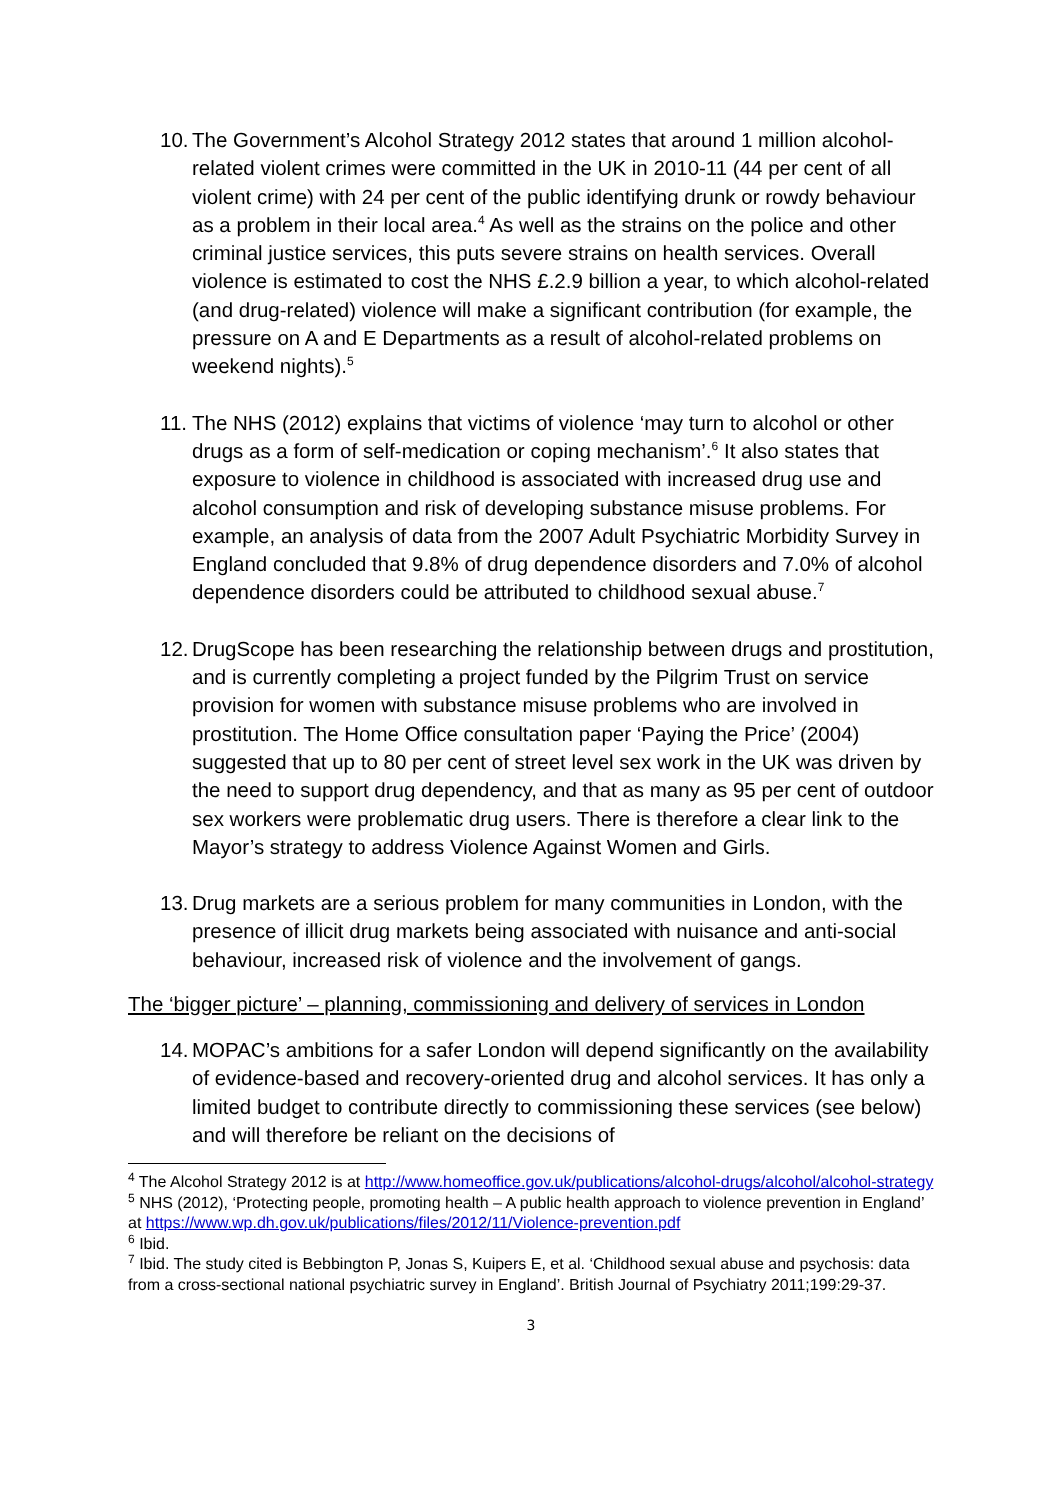10.
The Government’s Alcohol Strategy 2012 states that around 1 million alcohol-related violent crimes were committed in the UK in 2010-11 (44 per cent of all violent crime) with 24 per cent of the public identifying drunk or rowdy behaviour as a problem in their local area.<sup>4</sup> As well as the strains on the police and other criminal justice services, this puts severe strains on health services. Overall violence is estimated to cost the NHS £.2.9 billion a year, to which alcohol-related (and drug-related) violence will make a significant contribution (for example, the pressure on A and E Departments as a result of alcohol-related problems on weekend nights).<sup>5</sup>
11.
The NHS (2012) explains that victims of violence ‘may turn to alcohol or other drugs as a form of self-medication or coping mechanism’.<sup>6</sup> It also states that exposure to violence in childhood is associated with increased drug use and alcohol consumption and risk of developing substance misuse problems. For example, an analysis of data from the 2007 Adult Psychiatric Morbidity Survey in England concluded that 9.8% of drug dependence disorders and 7.0% of alcohol dependence disorders could be attributed to childhood sexual abuse.<sup>7</sup>
12.
DrugScope has been researching the relationship between drugs and prostitution, and is currently completing a project funded by the Pilgrim Trust on service provision for women with substance misuse problems who are involved in prostitution. The Home Office consultation paper ‘Paying the Price’ (2004) suggested that up to 80 per cent of street level sex work in the UK was driven by the need to support drug dependency, and that as many as 95 per cent of outdoor sex workers were problematic drug users. There is therefore a clear link to the Mayor’s strategy to address Violence Against Women and Girls.
13.
Drug markets are a serious problem for many communities in London, with the presence of illicit drug markets being associated with nuisance and anti-social behaviour, increased risk of violence and the involvement of gangs.
The ‘bigger picture’ – planning, commissioning and delivery of services in London
14.
MOPAC’s ambitions for a safer London will depend significantly on the availability of evidence-based and recovery-oriented drug and alcohol services. It has only a limited budget to contribute directly to commissioning these services (see below) and will therefore be reliant on the decisions of
<sup>4</sup> The Alcohol Strategy 2012 is at http://www.homeoffice.gov.uk/publications/alcohol-drugs/alcohol/alcohol-strategy
<sup>5</sup> NHS (2012), ‘Protecting people, promoting health – A public health approach to violence prevention in England’ at https://www.wp.dh.gov.uk/publications/files/2012/11/Violence-prevention.pdf
<sup>6</sup> Ibid.
<sup>7</sup> Ibid. The study cited is Bebbington P, Jonas S, Kuipers E, et al. ‘Childhood sexual abuse and psychosis: data from a cross-sectional national psychiatric survey in England’. British Journal of Psychiatry 2011;199:29-37.
3